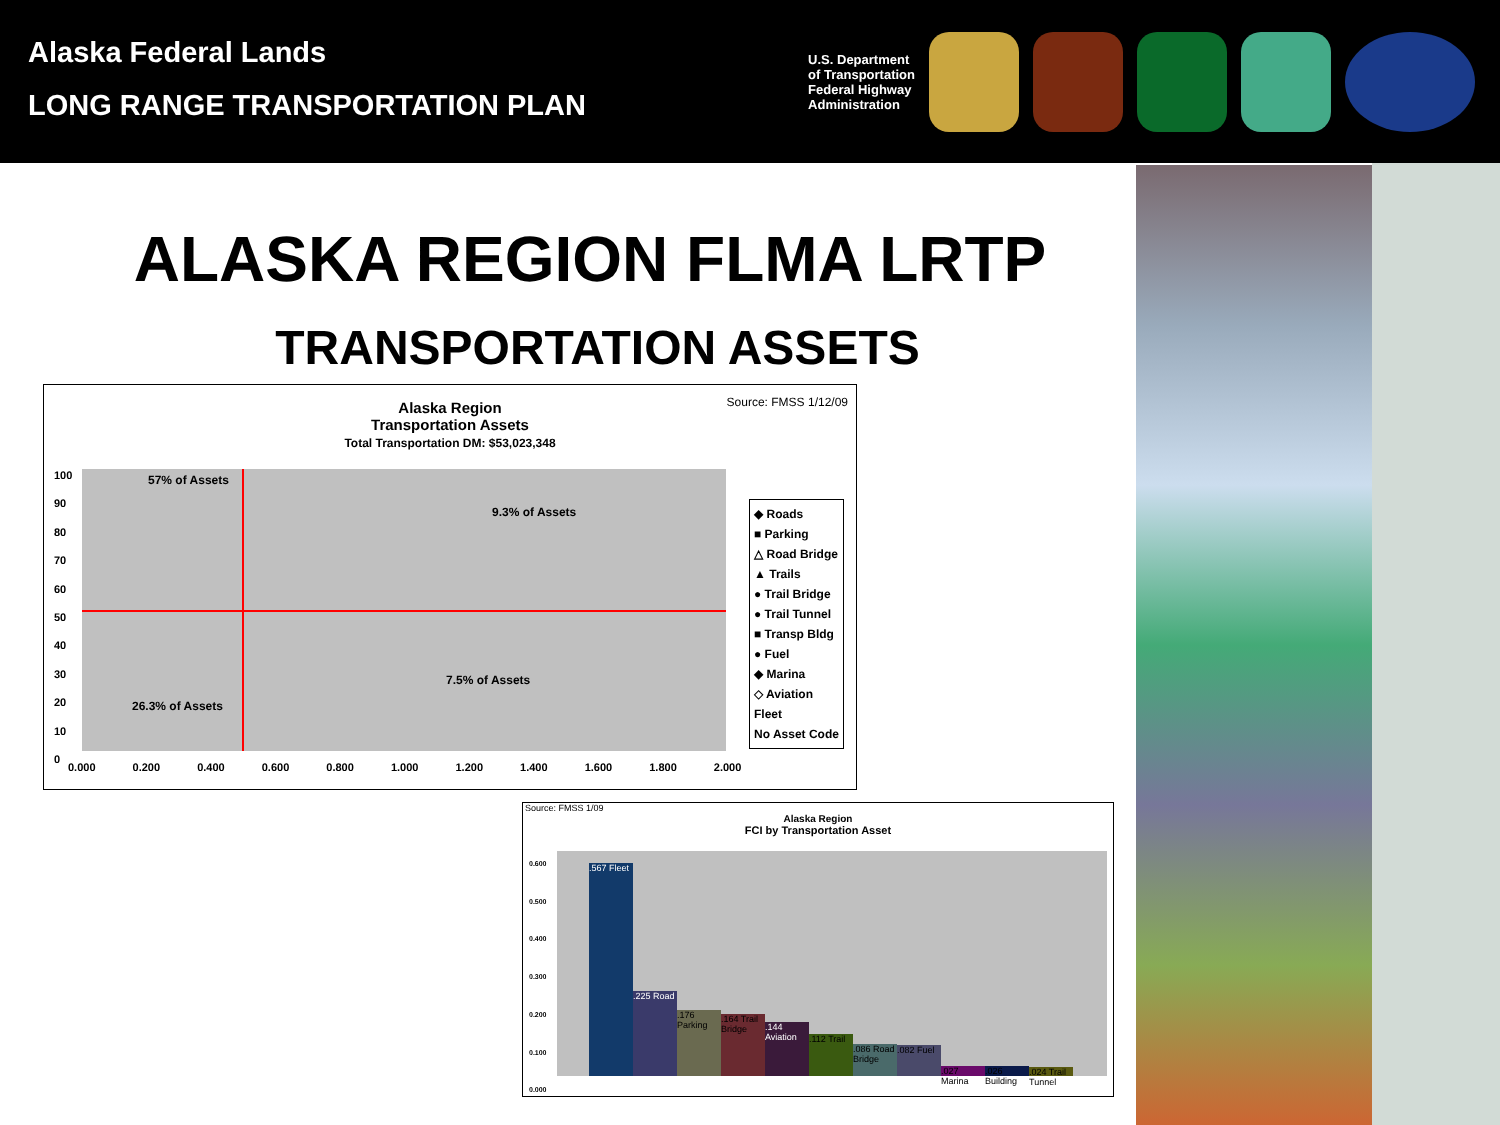Alaska Federal Lands
LONG RANGE TRANSPORTATION PLAN
U.S. Department
of Transportation
Federal Highway
Administration
ALASKA REGION FLMA LRTP
TRANSPORTATION ASSETS
Source: FMSS 1/12/09
Alaska Region
Transportation Assets
Total Transportation DM: $53,023,348
57% of Assets
9.3% of Assets
7.5% of Assets
26.3% of Assets
100
90
80
70
60
50
40
30
20
10
0
0.000 0.200 0.400 0.600 0.800 1.000 1.200 1.400 1.600 1.800 2.000
◆ Roads
■ Parking
△ Road Bridge
▲ Trails
● Trail Bridge
● Trail Tunnel
■ Transp Bldg
● Fuel
◆ Marina
◇ Aviation
Fleet
No Asset Code
Source: FMSS 1/09
Alaska Region
FCI by Transportation Asset
0.600
0.500
0.400
0.300
0.200
0.100
0.000
.567 Fleet
.225 Road
.176 Parking
.164 Trail Bridge
.144 Aviation
.112 Trail
.086 Road Bridge
.082 Fuel
.027 Marina
.026 Building
.024 Trail Tunnel